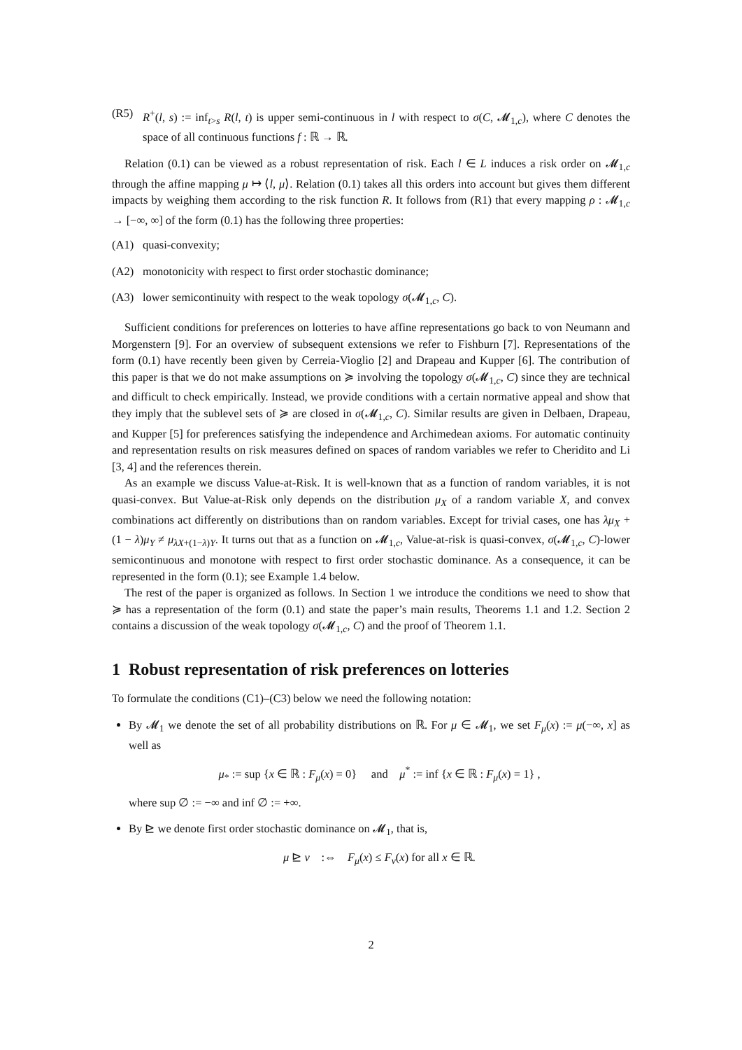(R5) R<sup>+</sup>(l, s) := inf<sub>t>s</sub> R(l, t) is upper semi-continuous in l with respect to σ(C, 𝓜<sub>1,c</sub>), where C denotes the space of all continuous functions f : ℝ → ℝ.
Relation (0.1) can be viewed as a robust representation of risk. Each l ∈ L induces a risk order on 𝓜<sub>1,c</sub> through the affine mapping μ ↦ ⟨l, μ⟩. Relation (0.1) takes all this orders into account but gives them different impacts by weighing them according to the risk function R. It follows from (R1) that every mapping ρ : 𝓜<sub>1,c</sub> → [−∞, ∞] of the form (0.1) has the following three properties:
(A1) quasi-convexity;
(A2) monotonicity with respect to first order stochastic dominance;
(A3) lower semicontinuity with respect to the weak topology σ(𝓜<sub>1,c</sub>, C).
Sufficient conditions for preferences on lotteries to have affine representations go back to von Neumann and Morgenstern [9]. For an overview of subsequent extensions we refer to Fishburn [7]. Representations of the form (0.1) have recently been given by Cerreia-Vioglio [2] and Drapeau and Kupper [6]. The contribution of this paper is that we do not make assumptions on ≽ involving the topology σ(𝓜<sub>1,c</sub>, C) since they are technical and difficult to check empirically. Instead, we provide conditions with a certain normative appeal and show that they imply that the sublevel sets of ≽ are closed in σ(𝓜<sub>1,c</sub>, C). Similar results are given in Delbaen, Drapeau, and Kupper [5] for preferences satisfying the independence and Archimedean axioms. For automatic continuity and representation results on risk measures defined on spaces of random variables we refer to Cheridito and Li [3, 4] and the references therein.
As an example we discuss Value-at-Risk. It is well-known that as a function of random variables, it is not quasi-convex. But Value-at-Risk only depends on the distribution μ<sub>X</sub> of a random variable X, and convex combinations act differently on distributions than on random variables. Except for trivial cases, one has λμ<sub>X</sub> + (1 − λ)μ<sub>Y</sub> ≠ μ<sub>λX+(1−λ)Y</sub>. It turns out that as a function on 𝓜<sub>1,c</sub>, Value-at-risk is quasi-convex, σ(𝓜<sub>1,c</sub>, C)-lower semicontinuous and monotone with respect to first order stochastic dominance. As a consequence, it can be represented in the form (0.1); see Example 1.4 below.
The rest of the paper is organized as follows. In Section 1 we introduce the conditions we need to show that ≽ has a representation of the form (0.1) and state the paper’s main results, Theorems 1.1 and 1.2. Section 2 contains a discussion of the weak topology σ(𝓜<sub>1,c</sub>, C) and the proof of Theorem 1.1.
1 Robust representation of risk preferences on lotteries
To formulate the conditions (C1)–(C3) below we need the following notation:
By 𝓜<sub>1</sub> we denote the set of all probability distributions on ℝ. For μ ∈ 𝓜<sub>1</sub>, we set F<sub>μ</sub>(x) := μ(−∞, x] as well as
μ<sub>*</sub> := sup {x ∈ ℝ : F<sub>μ</sub>(x) = 0} and μ<sup>*</sup> := inf {x ∈ ℝ : F<sub>μ</sub>(x) = 1} ,
where sup ∅ := −∞ and inf ∅ := +∞.
By ⊵ we denote first order stochastic dominance on 𝓜<sub>1</sub>, that is,
μ ⊵ ν :⇔ F<sub>μ</sub>(x) ≤ F<sub>ν</sub>(x) for all x ∈ ℝ.
2